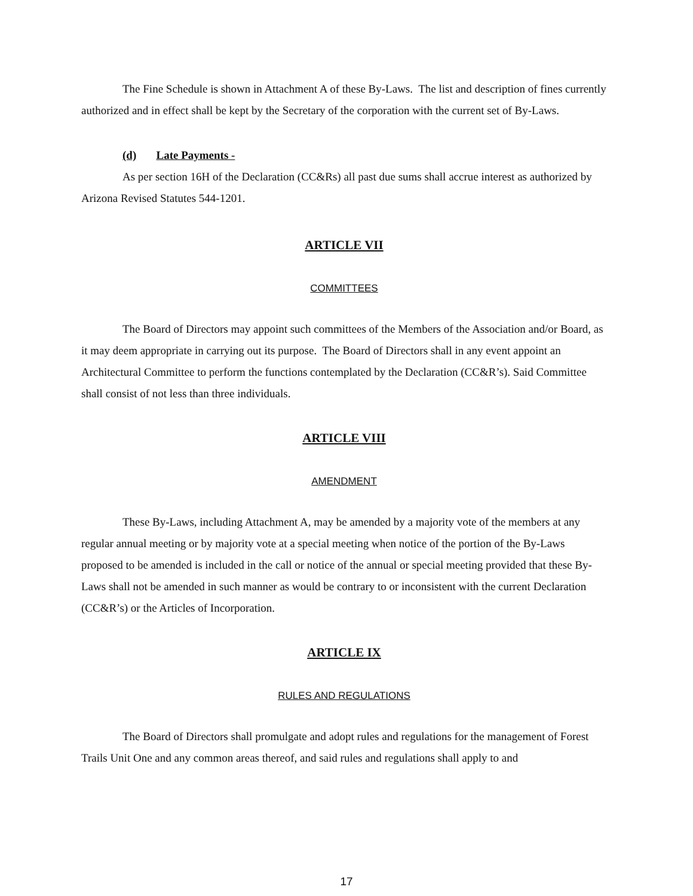The Fine Schedule is shown in Attachment A of these By-Laws. The list and description of fines currently authorized and in effect shall be kept by the Secretary of the corporation with the current set of By-Laws.
(d) Late Payments -
As per section 16H of the Declaration (CC&Rs) all past due sums shall accrue interest as authorized by Arizona Revised Statutes 544-1201.
ARTICLE VII
COMMITTEES
The Board of Directors may appoint such committees of the Members of the Association and/or Board, as it may deem appropriate in carrying out its purpose. The Board of Directors shall in any event appoint an Architectural Committee to perform the functions contemplated by the Declaration (CC&R’s). Said Committee shall consist of not less than three individuals.
ARTICLE VIII
AMENDMENT
These By-Laws, including Attachment A, may be amended by a majority vote of the members at any regular annual meeting or by majority vote at a special meeting when notice of the portion of the By-Laws proposed to be amended is included in the call or notice of the annual or special meeting provided that these By-Laws shall not be amended in such manner as would be contrary to or inconsistent with the current Declaration (CC&R’s) or the Articles of Incorporation.
ARTICLE IX
RULES AND REGULATIONS
The Board of Directors shall promulgate and adopt rules and regulations for the management of Forest Trails Unit One and any common areas thereof, and said rules and regulations shall apply to and
17